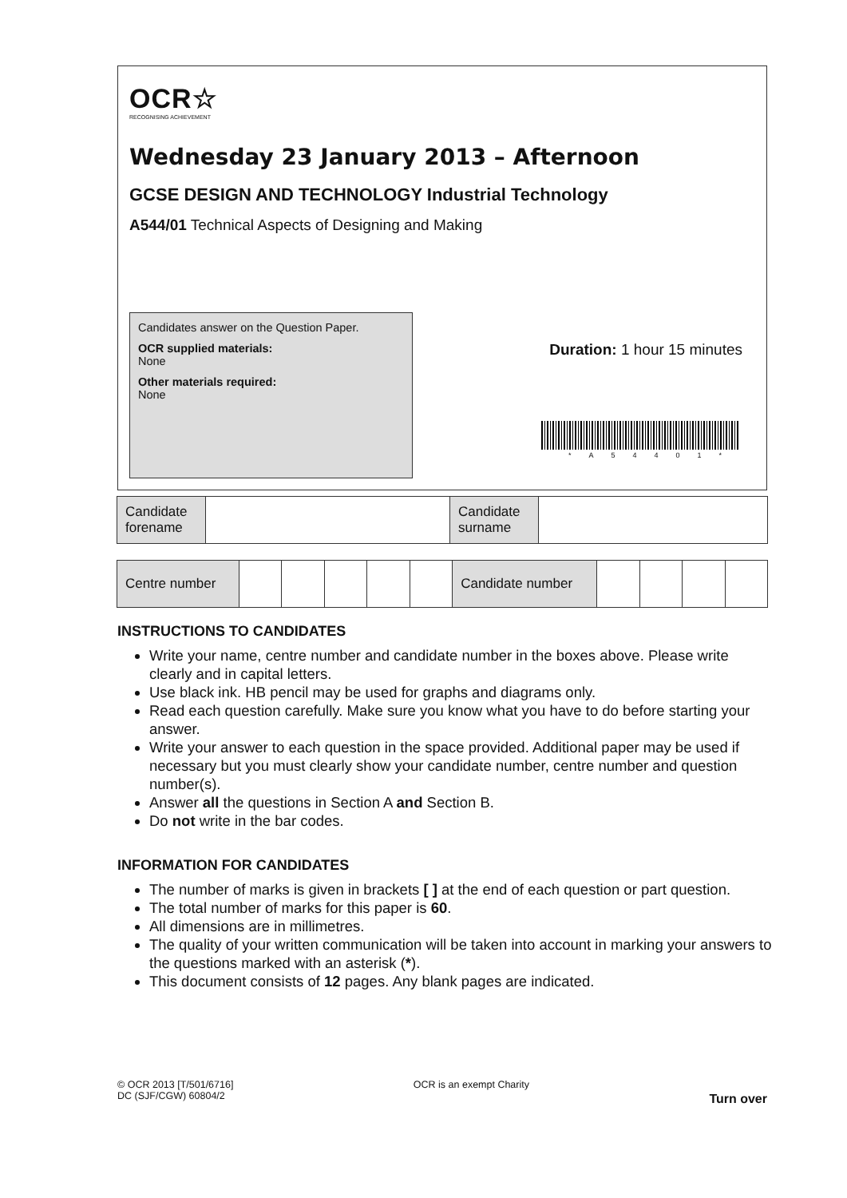OCR☆
RECOGNISING ACHIEVEMENT
Wednesday 23 January 2013 – Afternoon
GCSE DESIGN AND TECHNOLOGY Industrial Technology
A544/01 Technical Aspects of Designing and Making
Candidates answer on the Question Paper.
OCR supplied materials:
None
Other materials required:
None
Duration: 1 hour 15 minutes
*A54401*
| Candidate forename | | Candidate surname | |
| Centre number | | | | | | Candidate number | | | | |
INSTRUCTIONS TO CANDIDATES
Write your name, centre number and candidate number in the boxes above. Please write clearly and in capital letters.
Use black ink. HB pencil may be used for graphs and diagrams only.
Read each question carefully. Make sure you know what you have to do before starting your answer.
Write your answer to each question in the space provided. Additional paper may be used if necessary but you must clearly show your candidate number, centre number and question number(s).
Answer all the questions in Section A and Section B.
Do not write in the bar codes.
INFORMATION FOR CANDIDATES
The number of marks is given in brackets [ ] at the end of each question or part question.
The total number of marks for this paper is 60.
All dimensions are in millimetres.
The quality of your written communication will be taken into account in marking your answers to the questions marked with an asterisk (*).
This document consists of 12 pages. Any blank pages are indicated.
© OCR 2013 [T/501/6716]
DC (SJF/CGW) 60804/2
OCR is an exempt Charity
Turn over